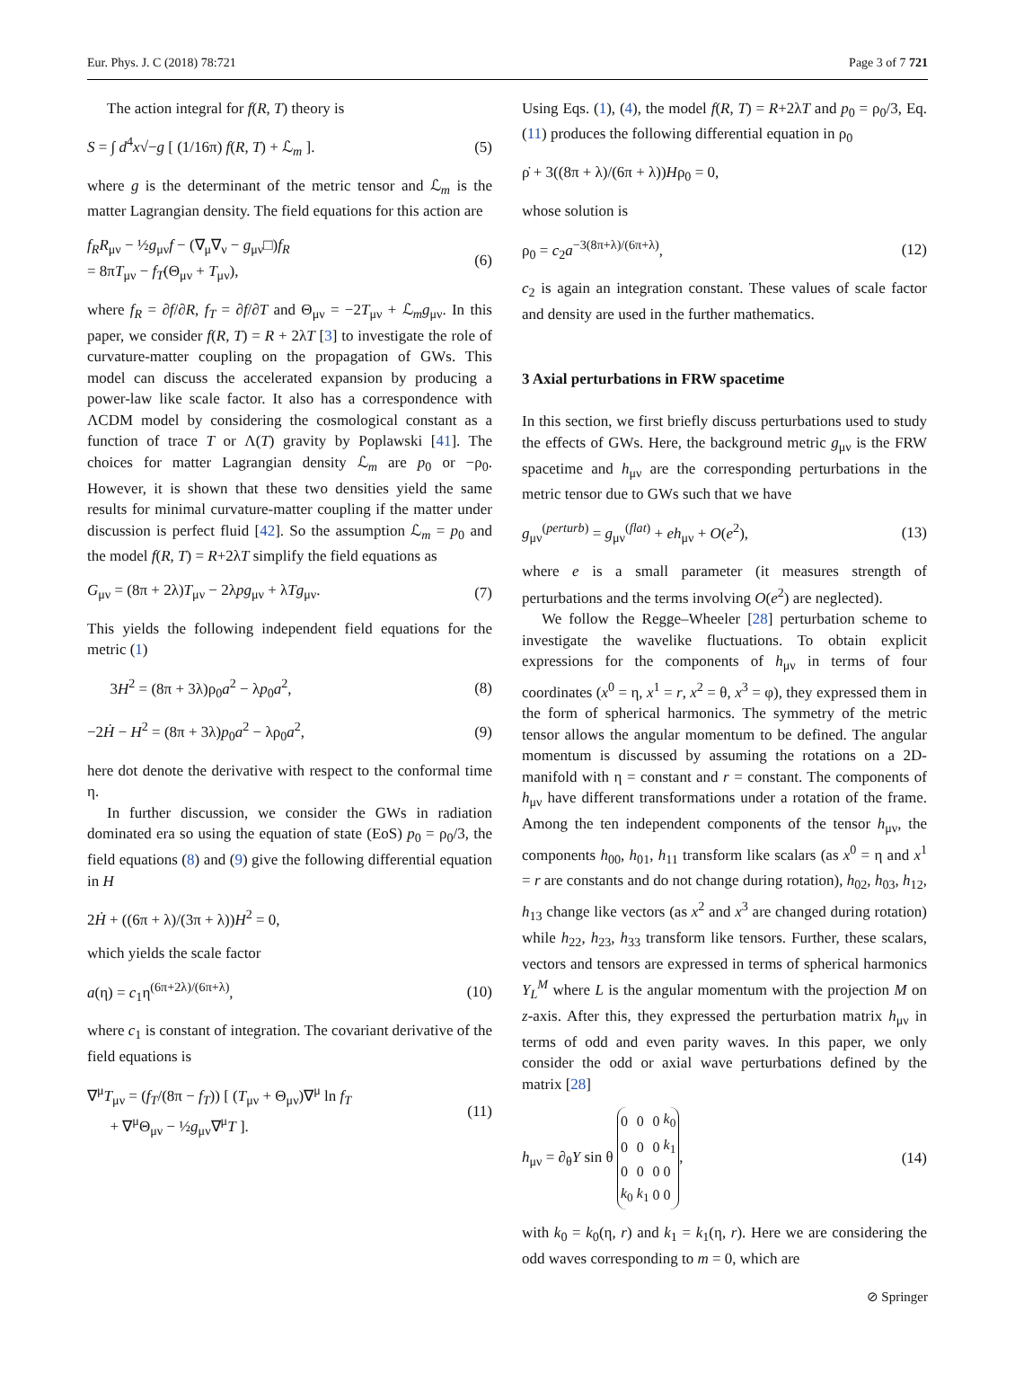Eur. Phys. J. C (2018) 78:721 Page 3 of 7 721
The action integral for f(R, T) theory is
S = ∫ d<sup>4</sup>x√−g [ (1/16π) f(R, T) + ℒ<sub>m</sub> ]. (5)
where g is the determinant of the metric tensor and ℒ<sub>m</sub> is the matter Lagrangian density. The field equations for this action are
f<sub>R</sub>R<sub>μν</sub> − ½g<sub>μν</sub>f − (∇<sub>μ</sub>∇<sub>ν</sub> − g<sub>μν</sub>□)f<sub>R</sub>
= 8πT<sub>μν</sub> − f<sub>T</sub>(Θ<sub>μν</sub> + T<sub>μν</sub>), (6)
where f<sub>R</sub> = ∂f/∂R, f<sub>T</sub> = ∂f/∂T and Θ<sub>μν</sub> = −2T<sub>μν</sub> + ℒ<sub>m</sub>g<sub>μν</sub>. In this paper, we consider f(R, T) = R + 2λT [3] to investigate the role of curvature-matter coupling on the propagation of GWs. This model can discuss the accelerated expansion by producing a power-law like scale factor. It also has a correspondence with ΛCDM model by considering the cosmological constant as a function of trace T or Λ(T) gravity by Poplawski [41]. The choices for matter Lagrangian density ℒ<sub>m</sub> are p<sub>0</sub> or −ρ<sub>0</sub>. However, it is shown that these two densities yield the same results for minimal curvature-matter coupling if the matter under discussion is perfect fluid [42]. So the assumption ℒ<sub>m</sub> = p<sub>0</sub> and the model f(R, T) = R+2λT simplify the field equations as
G<sub>μν</sub> = (8π + 2λ)T<sub>μν</sub> − 2λpg<sub>μν</sub> + λTg<sub>μν</sub>. (7)
This yields the following independent field equations for the metric (1)
3H<sup>2</sup> = (8π + 3λ)ρ<sub>0</sub>a<sup>2</sup> − λp<sub>0</sub>a<sup>2</sup>, (8)
−2Ḣ − H<sup>2</sup> = (8π + 3λ)p<sub>0</sub>a<sup>2</sup> − λρ<sub>0</sub>a<sup>2</sup>, (9)
here dot denote the derivative with respect to the conformal time η.
In further discussion, we consider the GWs in radiation dominated era so using the equation of state (EoS) p<sub>0</sub> = ρ<sub>0</sub>/3, the field equations (8) and (9) give the following differential equation in H
2Ḣ + ((6π + λ)/(3π + λ))H<sup>2</sup> = 0,
which yields the scale factor
a(η) = c<sub>1</sub>η<sup>(6π+2λ)/(6π+λ)</sup>, (10)
where c<sub>1</sub> is constant of integration. The covariant derivative of the field equations is
∇<sup>μ</sup>T<sub>μν</sub> = (f<sub>T</sub>/(8π − f<sub>T</sub>)) [ (T<sub>μν</sub> + Θ<sub>μν</sub>)∇<sup>μ</sup> ln f<sub>T</sub>
+ ∇<sup>μ</sup>Θ<sub>μν</sub> − ½g<sub>μν</sub>∇<sup>μ</sup>T ]. (11)
Using Eqs. (1), (4), the model f(R, T) = R+2λT and p<sub>0</sub> = ρ<sub>0</sub>/3, Eq. (11) produces the following differential equation in ρ<sub>0</sub>
ρ̇ + 3((8π + λ)/(6π + λ))Hρ<sub>0</sub> = 0,
whose solution is
ρ<sub>0</sub> = c<sub>2</sub>a<sup>−3(8π+λ)/(6π+λ)</sup>, (12)
c<sub>2</sub> is again an integration constant. These values of scale factor and density are used in the further mathematics.
3 Axial perturbations in FRW spacetime
In this section, we first briefly discuss perturbations used to study the effects of GWs. Here, the background metric g<sub>μν</sub> is the FRW spacetime and h<sub>μν</sub> are the corresponding perturbations in the metric tensor due to GWs such that we have
g<sub>μν</sub><sup>(perturb)</sup> = g<sub>μν</sub><sup>(flat)</sup> + eh<sub>μν</sub> + O(e<sup>2</sup>), (13)
where e is a small parameter (it measures strength of perturbations and the terms involving O(e<sup>2</sup>) are neglected).
We follow the Regge–Wheeler [28] perturbation scheme to investigate the wavelike fluctuations. To obtain explicit expressions for the components of h<sub>μν</sub> in terms of four coordinates (x<sup>0</sup> = η, x<sup>1</sup> = r, x<sup>2</sup> = θ, x<sup>3</sup> = φ), they expressed them in the form of spherical harmonics. The symmetry of the metric tensor allows the angular momentum to be defined. The angular momentum is discussed by assuming the rotations on a 2D-manifold with η = constant and r = constant. The components of h<sub>μν</sub> have different transformations under a rotation of the frame. Among the ten independent components of the tensor h<sub>μν</sub>, the components h<sub>00</sub>, h<sub>01</sub>, h<sub>11</sub> transform like scalars (as x<sup>0</sup> = η and x<sup>1</sup> = r are constants and do not change during rotation), h<sub>02</sub>, h<sub>03</sub>, h<sub>12</sub>, h<sub>13</sub> change like vectors (as x<sup>2</sup> and x<sup>3</sup> are changed during rotation) while h<sub>22</sub>, h<sub>23</sub>, h<sub>33</sub> transform like tensors. Further, these scalars, vectors and tensors are expressed in terms of spherical harmonics Y<sub>L</sub><sup>M</sup> where L is the angular momentum with the projection M on z-axis. After this, they expressed the perturbation matrix h<sub>μν</sub> in terms of odd and even parity waves. In this paper, we only consider the odd or axial wave perturbations defined by the matrix [28]
h<sub>μν</sub> = ∂<sub>θ</sub>Y sin θ
| 0 | 0 | 0 | k<sub>0</sub> |
| 0 | 0 | 0 | k<sub>1</sub> |
| 0 | 0 | 0 | 0 |
| k<sub>0</sub> | k<sub>1</sub> | 0 | 0 |
, (14)
with k<sub>0</sub> = k<sub>0</sub>(η, r) and k<sub>1</sub> = k<sub>1</sub>(η, r). Here we are considering the odd waves corresponding to m = 0, which are
⊘ Springer